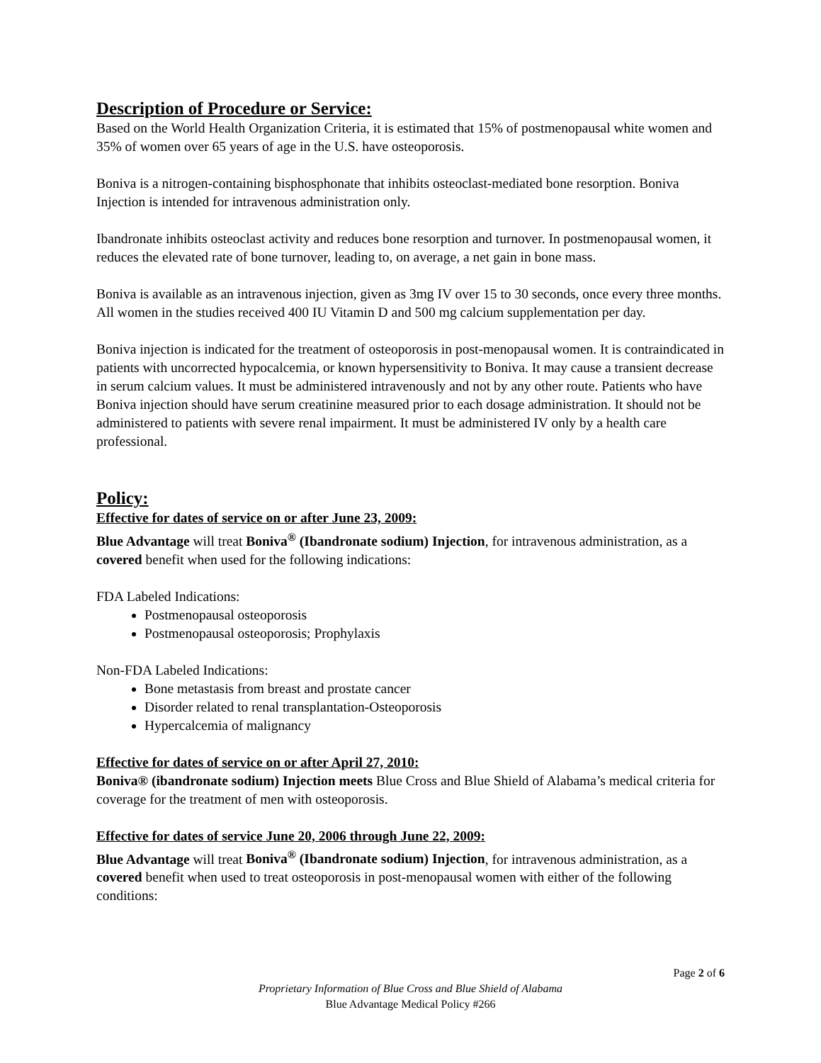Description of Procedure or Service:
Based on the World Health Organization Criteria, it is estimated that 15% of postmenopausal white women and 35% of women over 65 years of age in the U.S. have osteoporosis.
Boniva is a nitrogen-containing bisphosphonate that inhibits osteoclast-mediated bone resorption. Boniva Injection is intended for intravenous administration only.
Ibandronate inhibits osteoclast activity and reduces bone resorption and turnover. In postmenopausal women, it reduces the elevated rate of bone turnover, leading to, on average, a net gain in bone mass.
Boniva is available as an intravenous injection, given as 3mg IV over 15 to 30 seconds, once every three months. All women in the studies received 400 IU Vitamin D and 500 mg calcium supplementation per day.
Boniva injection is indicated for the treatment of osteoporosis in post-menopausal women. It is contraindicated in patients with uncorrected hypocalcemia, or known hypersensitivity to Boniva. It may cause a transient decrease in serum calcium values. It must be administered intravenously and not by any other route. Patients who have Boniva injection should have serum creatinine measured prior to each dosage administration. It should not be administered to patients with severe renal impairment. It must be administered IV only by a health care professional.
Policy:
Effective for dates of service on or after June 23, 2009:
Blue Advantage will treat Boniva<sup>®</sup> (Ibandronate sodium) Injection, for intravenous administration, as a covered benefit when used for the following indications:
FDA Labeled Indications:
Postmenopausal osteoporosis
Postmenopausal osteoporosis; Prophylaxis
Non-FDA Labeled Indications:
Bone metastasis from breast and prostate cancer
Disorder related to renal transplantation-Osteoporosis
Hypercalcemia of malignancy
Effective for dates of service on or after April 27, 2010:
Boniva® (ibandronate sodium) Injection meets Blue Cross and Blue Shield of Alabama’s medical criteria for coverage for the treatment of men with osteoporosis.
Effective for dates of service June 20, 2006 through June 22, 2009:
Blue Advantage will treat Boniva<sup>®</sup> (Ibandronate sodium) Injection, for intravenous administration, as a covered benefit when used to treat osteoporosis in post-menopausal women with either of the following conditions:
Page 2 of 6
Proprietary Information of Blue Cross and Blue Shield of Alabama
Blue Advantage Medical Policy #266